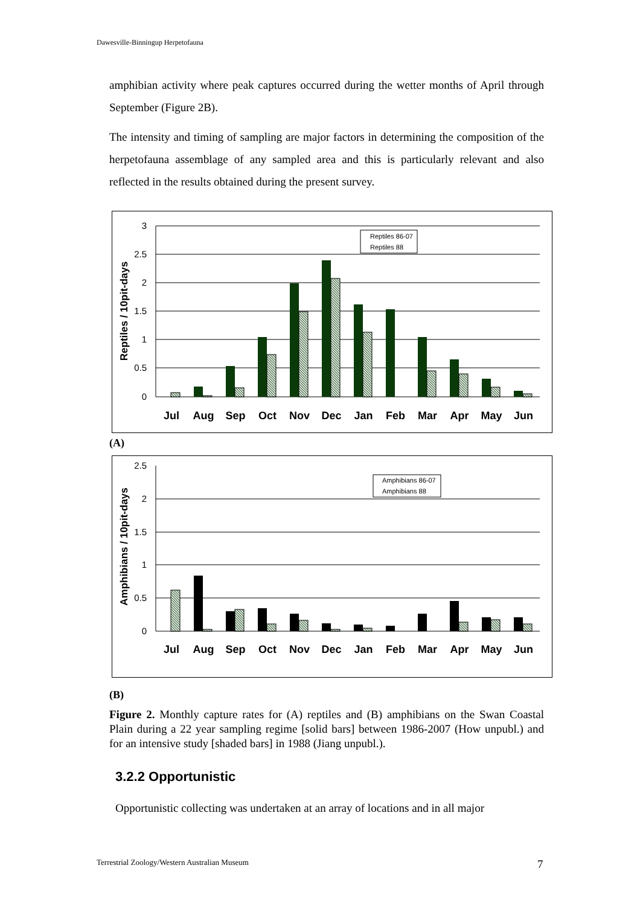Dawesville-Binningup Herpetofauna
amphibian activity where peak captures occurred during the wetter months of April through September (Figure 2B).
The intensity and timing of sampling are major factors in determining the composition of the herpetofauna assemblage of any sampled area and this is particularly relevant and also reflected in the results obtained during the present survey.
3
2.5
2
1.5
1
0.5
0
Reptiles / 10pit-days
Reptiles 86-07
Reptiles 88
Jul
Aug
Sep
Oct
Nov
Dec
Jan
Feb
Mar
Apr
May
Jun
(A)
2.5
2
1.5
1
0.5
0
Amphibians / 10pit-days
Amphibians 86-07
Amphibians 88
Jul
Aug
Sep
Oct
Nov
Dec
Jan
Feb
Mar
Apr
May
Jun
(B)
Figure 2. Monthly capture rates for (A) reptiles and (B) amphibians on the Swan Coastal Plain during a 22 year sampling regime [solid bars] between 1986-2007 (How unpubl.) and for an intensive study [shaded bars] in 1988 (Jiang unpubl.).
3.2.2 Opportunistic
Opportunistic collecting was undertaken at an array of locations and in all major
Terrestrial Zoology/Western Australian Museum
7